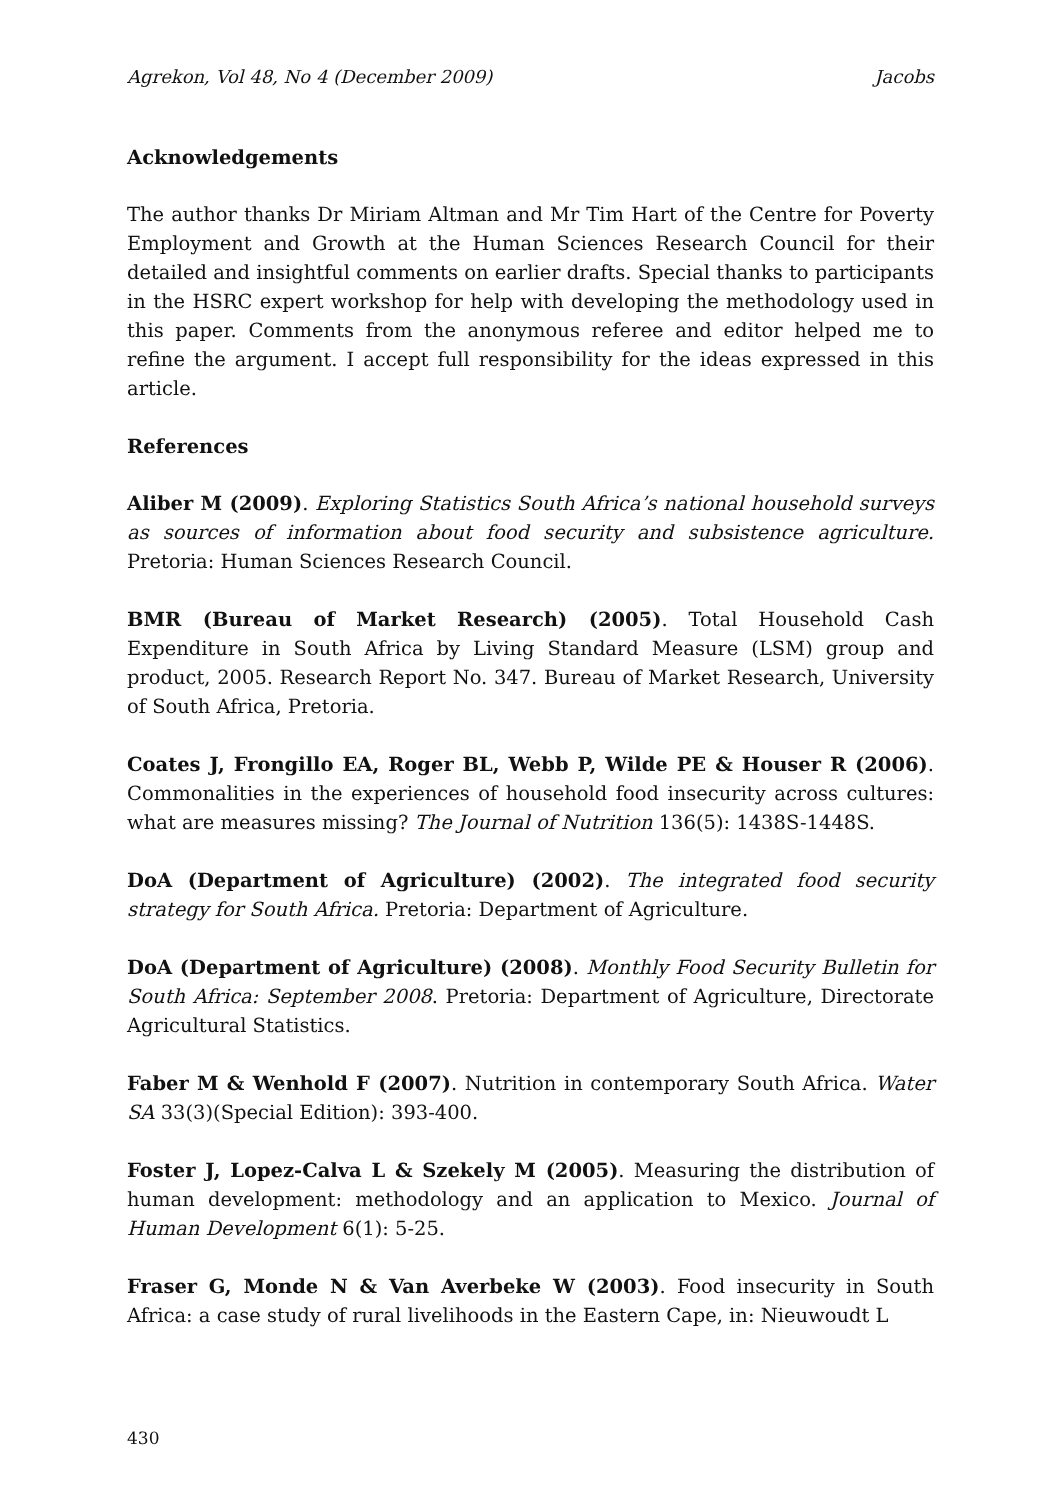Agrekon, Vol 48, No 4 (December 2009) Jacobs
Acknowledgements
The author thanks Dr Miriam Altman and Mr Tim Hart of the Centre for Poverty Employment and Growth at the Human Sciences Research Council for their detailed and insightful comments on earlier drafts. Special thanks to participants in the HSRC expert workshop for help with developing the methodology used in this paper. Comments from the anonymous referee and editor helped me to refine the argument. I accept full responsibility for the ideas expressed in this article.
References
Aliber M (2009). Exploring Statistics South Africa’s national household surveys as sources of information about food security and subsistence agriculture. Pretoria: Human Sciences Research Council.
BMR (Bureau of Market Research) (2005). Total Household Cash Expenditure in South Africa by Living Standard Measure (LSM) group and product, 2005. Research Report No. 347. Bureau of Market Research, University of South Africa, Pretoria.
Coates J, Frongillo EA, Roger BL, Webb P, Wilde PE & Houser R (2006). Commonalities in the experiences of household food insecurity across cultures: what are measures missing? The Journal of Nutrition 136(5): 1438S-1448S.
DoA (Department of Agriculture) (2002). The integrated food security strategy for South Africa. Pretoria: Department of Agriculture.
DoA (Department of Agriculture) (2008). Monthly Food Security Bulletin for South Africa: September 2008. Pretoria: Department of Agriculture, Directorate Agricultural Statistics.
Faber M & Wenhold F (2007). Nutrition in contemporary South Africa. Water SA 33(3)(Special Edition): 393-400.
Foster J, Lopez-Calva L & Szekely M (2005). Measuring the distribution of human development: methodology and an application to Mexico. Journal of Human Development 6(1): 5-25.
Fraser G, Monde N & Van Averbeke W (2003). Food insecurity in South Africa: a case study of rural livelihoods in the Eastern Cape, in: Nieuwoudt L
430